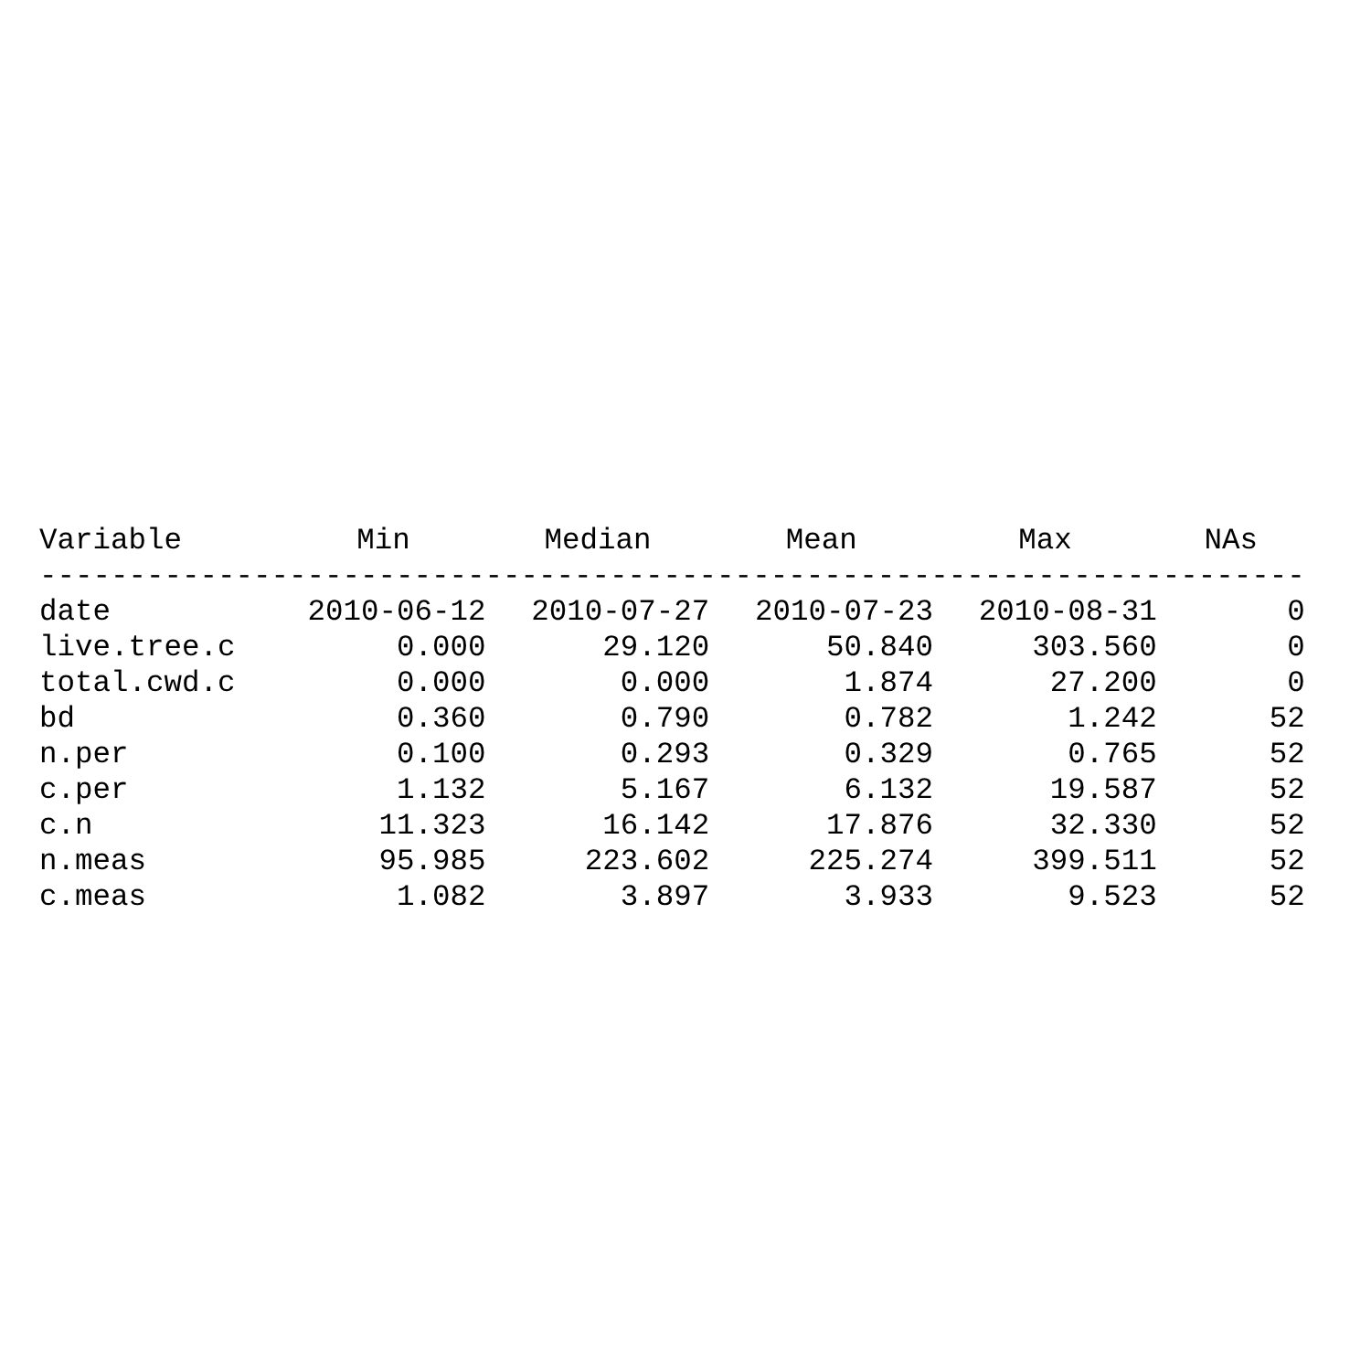| Variable | Min | Median | Mean | Max | NAs |
| --- | --- | --- | --- | --- | --- |
| ----------------------------------------------------------------------- | | | | | |
| date | 2010-06-12 | 2010-07-27 | 2010-07-23 | 2010-08-31 | 0 |
| live.tree.c | 0.000 | 29.120 | 50.840 | 303.560 | 0 |
| total.cwd.c | 0.000 | 0.000 | 1.874 | 27.200 | 0 |
| bd | 0.360 | 0.790 | 0.782 | 1.242 | 52 |
| n.per | 0.100 | 0.293 | 0.329 | 0.765 | 52 |
| c.per | 1.132 | 5.167 | 6.132 | 19.587 | 52 |
| c.n | 11.323 | 16.142 | 17.876 | 32.330 | 52 |
| n.meas | 95.985 | 223.602 | 225.274 | 399.511 | 52 |
| c.meas | 1.082 | 3.897 | 3.933 | 9.523 | 52 |